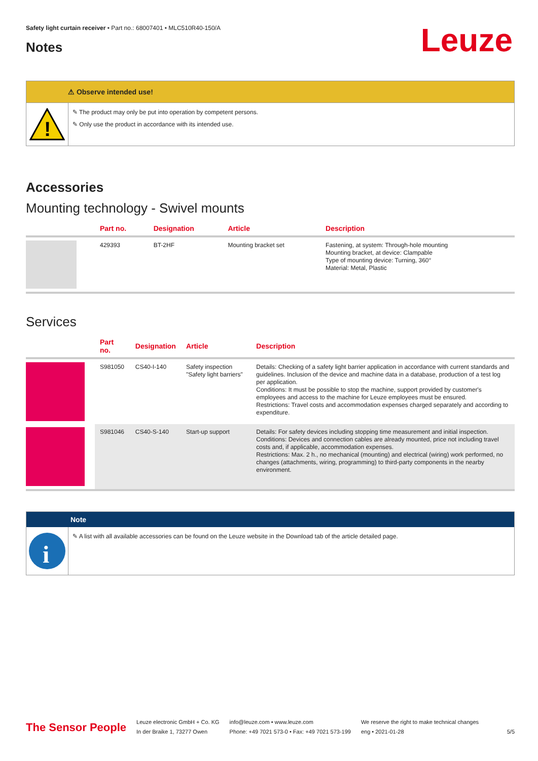Safety light curtain receiver • Part no.: 68007401 • MLC510R40-150/A
Leuze
Notes
⚠ Observe intended use!
!
✎ The product may only be put into operation by competent persons.
✎ Only use the product in accordance with its intended use.
Accessories
Mounting technology - Swivel mounts
| | Part no. | Designation | Article | Description |
| --- | --- | --- | --- | --- |
| | 429393 | BT-2HF | Mounting bracket set | Fastening, at system: Through-hole mounting Mounting bracket, at device: Clampable Type of mounting device: Turning, 360° Material: Metal, Plastic |
Services
| | Part no. | Designation | Article | Description |
| --- | --- | --- | --- | --- |
| | S981050 | CS40-I-140 | Safety inspection "Safety light barriers" | Details: Checking of a safety light barrier application in accordance with current standards and guidelines. Inclusion of the device and machine data in a database, production of a test log per application. Conditions: It must be possible to stop the machine, support provided by customer's employees and access to the machine for Leuze employees must be ensured. Restrictions: Travel costs and accommodation expenses charged separately and according to expenditure. |
| | S981046 | CS40-S-140 | Start-up support | Details: For safety devices including stopping time measurement and initial inspection. Conditions: Devices and connection cables are already mounted, price not including travel costs and, if applicable, accommodation expenses. Restrictions: Max. 2 h., no mechanical (mounting) and electrical (wiring) work performed, no changes (attachments, wiring, programming) to third-party components in the nearby environment. |
Note
i
✎ A list with all available accessories can be found on the Leuze website in the Download tab of the article detailed page.
The Sensor People
Leuze electronic GmbH + Co. KG
In der Braike 1, 73277 Owen
info@leuze.com • www.leuze.com
Phone: +49 7021 573-0 • Fax: +49 7021 573-199
We reserve the right to make technical changes
eng • 2021-01-28
5/5